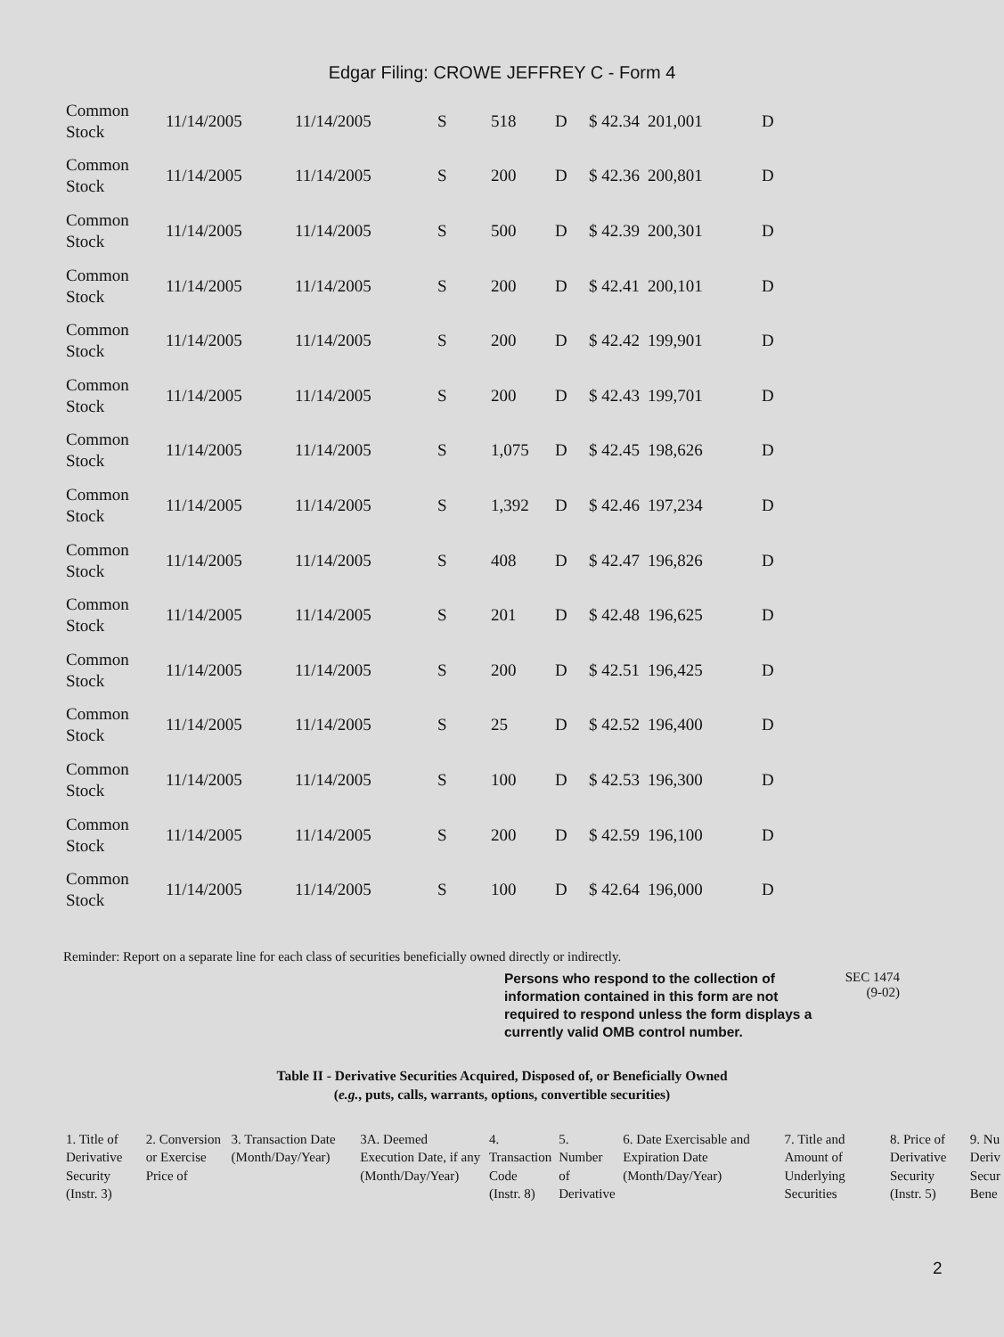Edgar Filing: CROWE JEFFREY C - Form 4
| Common Stock | 11/14/2005 | 11/14/2005 | S | 518 | D | $ 42.34 | 201,001 | D |
| Common Stock | 11/14/2005 | 11/14/2005 | S | 200 | D | $ 42.36 | 200,801 | D |
| Common Stock | 11/14/2005 | 11/14/2005 | S | 500 | D | $ 42.39 | 200,301 | D |
| Common Stock | 11/14/2005 | 11/14/2005 | S | 200 | D | $ 42.41 | 200,101 | D |
| Common Stock | 11/14/2005 | 11/14/2005 | S | 200 | D | $ 42.42 | 199,901 | D |
| Common Stock | 11/14/2005 | 11/14/2005 | S | 200 | D | $ 42.43 | 199,701 | D |
| Common Stock | 11/14/2005 | 11/14/2005 | S | 1,075 | D | $ 42.45 | 198,626 | D |
| Common Stock | 11/14/2005 | 11/14/2005 | S | 1,392 | D | $ 42.46 | 197,234 | D |
| Common Stock | 11/14/2005 | 11/14/2005 | S | 408 | D | $ 42.47 | 196,826 | D |
| Common Stock | 11/14/2005 | 11/14/2005 | S | 201 | D | $ 42.48 | 196,625 | D |
| Common Stock | 11/14/2005 | 11/14/2005 | S | 200 | D | $ 42.51 | 196,425 | D |
| Common Stock | 11/14/2005 | 11/14/2005 | S | 25 | D | $ 42.52 | 196,400 | D |
| Common Stock | 11/14/2005 | 11/14/2005 | S | 100 | D | $ 42.53 | 196,300 | D |
| Common Stock | 11/14/2005 | 11/14/2005 | S | 200 | D | $ 42.59 | 196,100 | D |
| Common Stock | 11/14/2005 | 11/14/2005 | S | 100 | D | $ 42.64 | 196,000 | D |
Reminder: Report on a separate line for each class of securities beneficially owned directly or indirectly.
Persons who respond to the collection of information contained in this form are not required to respond unless the form displays a currently valid OMB control number.
SEC 1474
(9-02)
Table II - Derivative Securities Acquired, Disposed of, or Beneficially Owned
(e.g., puts, calls, warrants, options, convertible securities)
| 1. Title of Derivative Security (Instr. 3) | 2. Conversion or Exercise Price of | 3. Transaction Date (Month/Day/Year) | 3A. Deemed Execution Date, if any (Month/Day/Year) | 4. Transaction Code (Instr. 8) | 5. Number of Derivative | 6. Date Exercisable and Expiration Date (Month/Day/Year) | 7. Title and Amount of Underlying Securities | 8. Price of Derivative Security (Instr. 5) | 9. Nu Deriv Secur Bene |
2